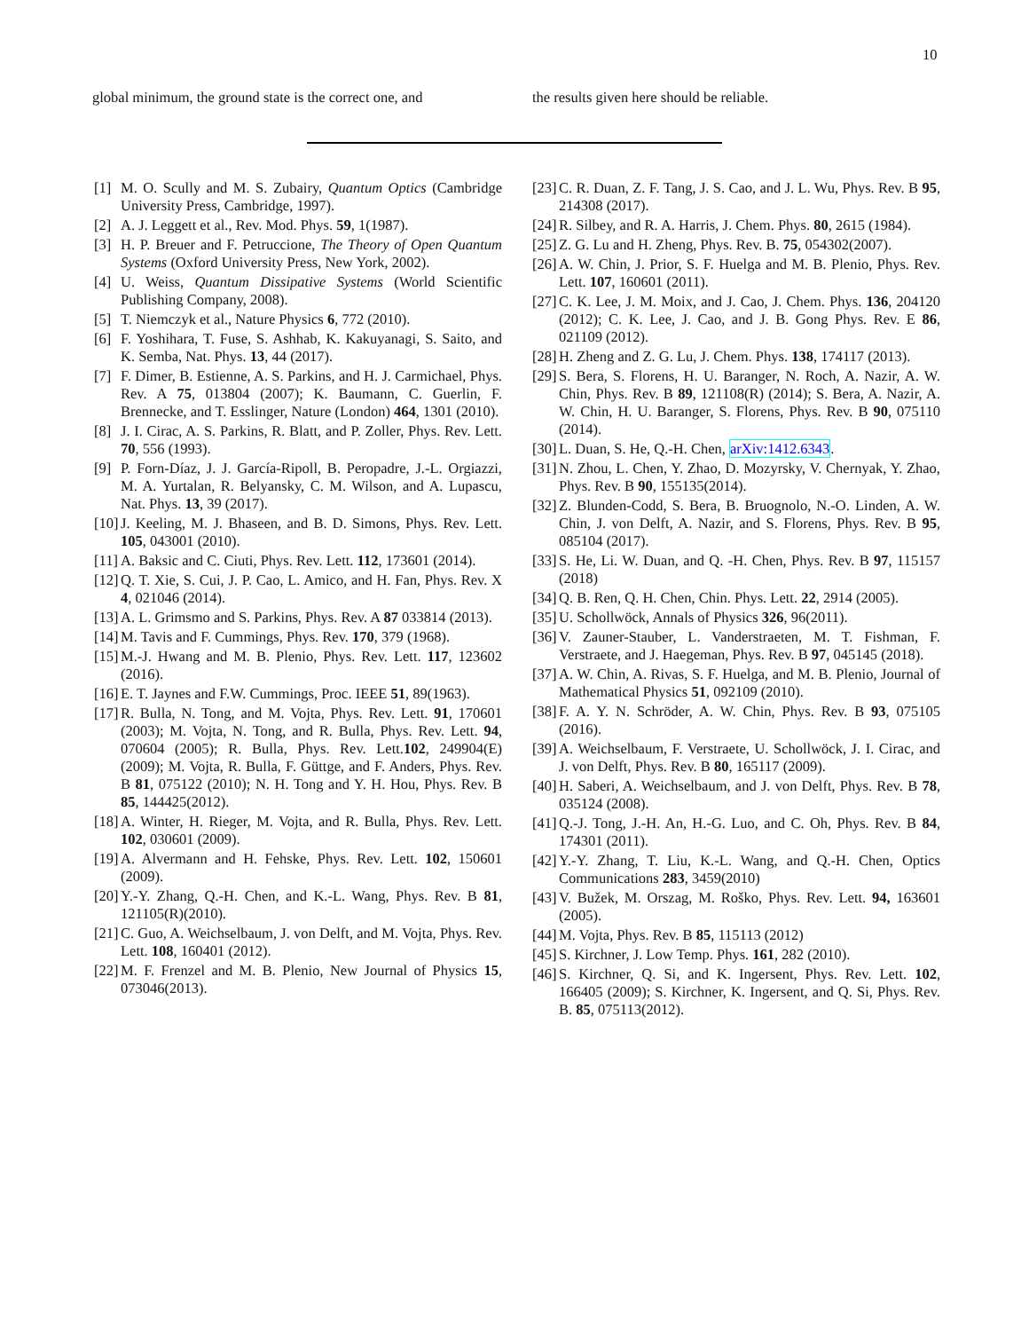10
global minimum, the ground state is the correct one, and
the results given here should be reliable.
[1] M. O. Scully and M. S. Zubairy, Quantum Optics (Cambridge University Press, Cambridge, 1997).
[2] A. J. Leggett et al., Rev. Mod. Phys. 59, 1(1987).
[3] H. P. Breuer and F. Petruccione, The Theory of Open Quantum Systems (Oxford University Press, New York, 2002).
[4] U. Weiss, Quantum Dissipative Systems (World Scientific Publishing Company, 2008).
[5] T. Niemczyk et al., Nature Physics 6, 772 (2010).
[6] F. Yoshihara, T. Fuse, S. Ashhab, K. Kakuyanagi, S. Saito, and K. Semba, Nat. Phys. 13, 44 (2017).
[7] F. Dimer, B. Estienne, A. S. Parkins, and H. J. Carmichael, Phys. Rev. A 75, 013804 (2007); K. Baumann, C. Guerlin, F. Brennecke, and T. Esslinger, Nature (London) 464, 1301 (2010).
[8] J. I. Cirac, A. S. Parkins, R. Blatt, and P. Zoller, Phys. Rev. Lett. 70, 556 (1993).
[9] P. Forn-Díaz, J. J. García-Ripoll, B. Peropadre, J.-L. Orgiazzi, M. A. Yurtalan, R. Belyansky, C. M. Wilson, and A. Lupascu, Nat. Phys. 13, 39 (2017).
[10] J. Keeling, M. J. Bhaseen, and B. D. Simons, Phys. Rev. Lett. 105, 043001 (2010).
[11] A. Baksic and C. Ciuti, Phys. Rev. Lett. 112, 173601 (2014).
[12] Q. T. Xie, S. Cui, J. P. Cao, L. Amico, and H. Fan, Phys. Rev. X 4, 021046 (2014).
[13] A. L. Grimsmo and S. Parkins, Phys. Rev. A 87 033814 (2013).
[14] M. Tavis and F. Cummings, Phys. Rev. 170, 379 (1968).
[15] M.-J. Hwang and M. B. Plenio, Phys. Rev. Lett. 117, 123602 (2016).
[16] E. T. Jaynes and F.W. Cummings, Proc. IEEE 51, 89(1963).
[17] R. Bulla, N. Tong, and M. Vojta, Phys. Rev. Lett. 91, 170601 (2003); M. Vojta, N. Tong, and R. Bulla, Phys. Rev. Lett. 94, 070604 (2005); R. Bulla, Phys. Rev. Lett.102, 249904(E) (2009); M. Vojta, R. Bulla, F. Güttge, and F. Anders, Phys. Rev. B 81, 075122 (2010); N. H. Tong and Y. H. Hou, Phys. Rev. B 85, 144425(2012).
[18] A. Winter, H. Rieger, M. Vojta, and R. Bulla, Phys. Rev. Lett. 102, 030601 (2009).
[19] A. Alvermann and H. Fehske, Phys. Rev. Lett. 102, 150601 (2009).
[20] Y.-Y. Zhang, Q.-H. Chen, and K.-L. Wang, Phys. Rev. B 81, 121105(R)(2010).
[21] C. Guo, A. Weichselbaum, J. von Delft, and M. Vojta, Phys. Rev. Lett. 108, 160401 (2012).
[22] M. F. Frenzel and M. B. Plenio, New Journal of Physics 15, 073046(2013).
[23] C. R. Duan, Z. F. Tang, J. S. Cao, and J. L. Wu, Phys. Rev. B 95, 214308 (2017).
[24] R. Silbey, and R. A. Harris, J. Chem. Phys. 80, 2615 (1984).
[25] Z. G. Lu and H. Zheng, Phys. Rev. B. 75, 054302(2007).
[26] A. W. Chin, J. Prior, S. F. Huelga and M. B. Plenio, Phys. Rev. Lett. 107, 160601 (2011).
[27] C. K. Lee, J. M. Moix, and J. Cao, J. Chem. Phys. 136, 204120 (2012); C. K. Lee, J. Cao, and J. B. Gong Phys. Rev. E 86, 021109 (2012).
[28] H. Zheng and Z. G. Lu, J. Chem. Phys. 138, 174117 (2013).
[29] S. Bera, S. Florens, H. U. Baranger, N. Roch, A. Nazir, A. W. Chin, Phys. Rev. B 89, 121108(R) (2014); S. Bera, A. Nazir, A. W. Chin, H. U. Baranger, S. Florens, Phys. Rev. B 90, 075110 (2014).
[30] L. Duan, S. He, Q.-H. Chen, arXiv:1412.6343.
[31] N. Zhou, L. Chen, Y. Zhao, D. Mozyrsky, V. Chernyak, Y. Zhao, Phys. Rev. B 90, 155135(2014).
[32] Z. Blunden-Codd, S. Bera, B. Bruognolo, N.-O. Linden, A. W. Chin, J. von Delft, A. Nazir, and S. Florens, Phys. Rev. B 95, 085104 (2017).
[33] S. He, Li. W. Duan, and Q. -H. Chen, Phys. Rev. B 97, 115157 (2018)
[34] Q. B. Ren, Q. H. Chen, Chin. Phys. Lett. 22, 2914 (2005).
[35] U. Schollwöck, Annals of Physics 326, 96(2011).
[36] V. Zauner-Stauber, L. Vanderstraeten, M. T. Fishman, F. Verstraete, and J. Haegeman, Phys. Rev. B 97, 045145 (2018).
[37] A. W. Chin, A. Rivas, S. F. Huelga, and M. B. Plenio, Journal of Mathematical Physics 51, 092109 (2010).
[38] F. A. Y. N. Schröder, A. W. Chin, Phys. Rev. B 93, 075105 (2016).
[39] A. Weichselbaum, F. Verstraete, U. Schollwöck, J. I. Cirac, and J. von Delft, Phys. Rev. B 80, 165117 (2009).
[40] H. Saberi, A. Weichselbaum, and J. von Delft, Phys. Rev. B 78, 035124 (2008).
[41] Q.-J. Tong, J.-H. An, H.-G. Luo, and C. Oh, Phys. Rev. B 84, 174301 (2011).
[42] Y.-Y. Zhang, T. Liu, K.-L. Wang, and Q.-H. Chen, Optics Communications 283, 3459(2010)
[43] V. Bužek, M. Orszag, M. Roško, Phys. Rev. Lett. 94, 163601 (2005).
[44] M. Vojta, Phys. Rev. B 85, 115113 (2012)
[45] S. Kirchner, J. Low Temp. Phys. 161, 282 (2010).
[46] S. Kirchner, Q. Si, and K. Ingersent, Phys. Rev. Lett. 102, 166405 (2009); S. Kirchner, K. Ingersent, and Q. Si, Phys. Rev. B. 85, 075113(2012).